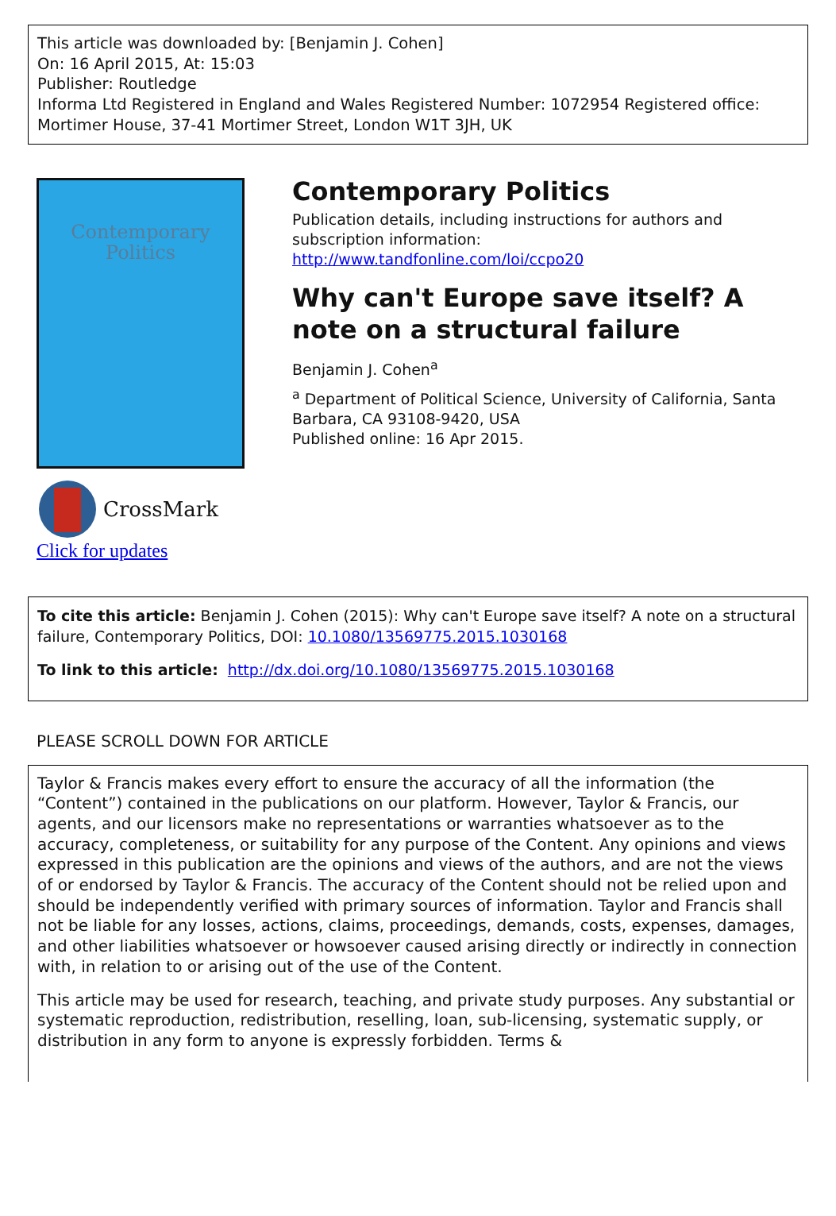This article was downloaded by: [Benjamin J. Cohen]
On: 16 April 2015, At: 15:03
Publisher: Routledge
Informa Ltd Registered in England and Wales Registered Number: 1072954 Registered office: Mortimer House, 37-41 Mortimer Street, London W1T 3JH, UK
Contemporary
Politics
CrossMark
Click for updates
Contemporary Politics
Publication details, including instructions for authors and subscription information:
http://www.tandfonline.com/loi/ccpo20
Why can't Europe save itself? A note on a structural failure
Benjamin J. Cohen<sup>a</sup>
<sup>a</sup> Department of Political Science, University of California, Santa Barbara, CA 93108-9420, USA
Published online: 16 Apr 2015.
To cite this article: Benjamin J. Cohen (2015): Why can't Europe save itself? A note on a structural failure, Contemporary Politics, DOI: 10.1080/13569775.2015.1030168
To link to this article: http://dx.doi.org/10.1080/13569775.2015.1030168
PLEASE SCROLL DOWN FOR ARTICLE
Taylor & Francis makes every effort to ensure the accuracy of all the information (the “Content”) contained in the publications on our platform. However, Taylor & Francis, our agents, and our licensors make no representations or warranties whatsoever as to the accuracy, completeness, or suitability for any purpose of the Content. Any opinions and views expressed in this publication are the opinions and views of the authors, and are not the views of or endorsed by Taylor & Francis. The accuracy of the Content should not be relied upon and should be independently verified with primary sources of information. Taylor and Francis shall not be liable for any losses, actions, claims, proceedings, demands, costs, expenses, damages, and other liabilities whatsoever or howsoever caused arising directly or indirectly in connection with, in relation to or arising out of the use of the Content.
This article may be used for research, teaching, and private study purposes. Any substantial or systematic reproduction, redistribution, reselling, loan, sub-licensing, systematic supply, or distribution in any form to anyone is expressly forbidden. Terms &